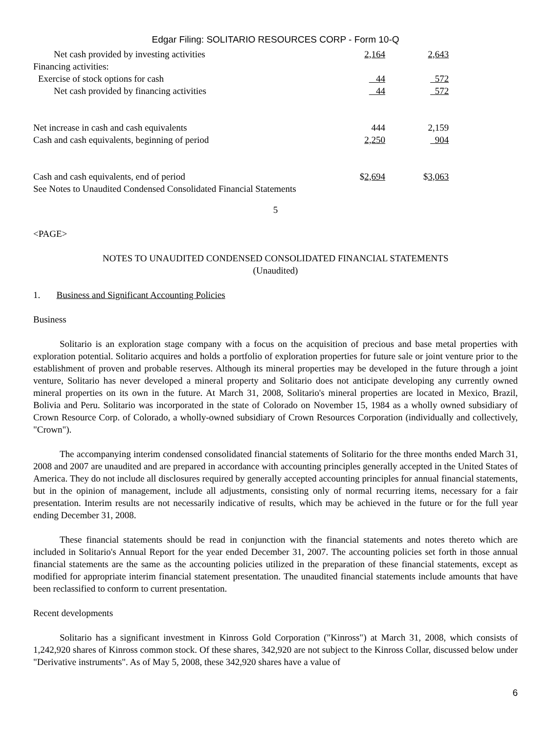Edgar Filing: SOLITARIO RESOURCES CORP - Form 10-Q
| Net cash provided by investing activities | 2,164 | 2,643 |
| Financing activities: | | |
| Exercise of stock options for cash | 44 | 572 |
| Net cash provided by financing activities | 44 | 572 |
| Net increase in cash and cash equivalents | 444 | 2,159 |
| Cash and cash equivalents, beginning of period | 2,250 | 904 |
| Cash and cash equivalents, end of period | $ 2,694 | $ 3,063 |
| See Notes to Unaudited Condensed Consolidated Financial Statements | | |
5
<PAGE>
NOTES TO UNAUDITED CONDENSED CONSOLIDATED FINANCIAL STATEMENTS
(Unaudited)
1. Business and Significant Accounting Policies
Business
Solitario is an exploration stage company with a focus on the acquisition of precious and base metal properties with exploration potential. Solitario acquires and holds a portfolio of exploration properties for future sale or joint venture prior to the establishment of proven and probable reserves. Although its mineral properties may be developed in the future through a joint venture, Solitario has never developed a mineral property and Solitario does not anticipate developing any currently owned mineral properties on its own in the future. At March 31, 2008, Solitario's mineral properties are located in Mexico, Brazil, Bolivia and Peru. Solitario was incorporated in the state of Colorado on November 15, 1984 as a wholly owned subsidiary of Crown Resource Corp. of Colorado, a wholly-owned subsidiary of Crown Resources Corporation (individually and collectively, "Crown").
The accompanying interim condensed consolidated financial statements of Solitario for the three months ended March 31, 2008 and 2007 are unaudited and are prepared in accordance with accounting principles generally accepted in the United States of America. They do not include all disclosures required by generally accepted accounting principles for annual financial statements, but in the opinion of management, include all adjustments, consisting only of normal recurring items, necessary for a fair presentation. Interim results are not necessarily indicative of results, which may be achieved in the future or for the full year ending December 31, 2008.
These financial statements should be read in conjunction with the financial statements and notes thereto which are included in Solitario's Annual Report for the year ended December 31, 2007. The accounting policies set forth in those annual financial statements are the same as the accounting policies utilized in the preparation of these financial statements, except as modified for appropriate interim financial statement presentation. The unaudited financial statements include amounts that have been reclassified to conform to current presentation.
Recent developments
Solitario has a significant investment in Kinross Gold Corporation ("Kinross") at March 31, 2008, which consists of 1,242,920 shares of Kinross common stock. Of these shares, 342,920 are not subject to the Kinross Collar, discussed below under "Derivative instruments". As of May 5, 2008, these 342,920 shares have a value of
6